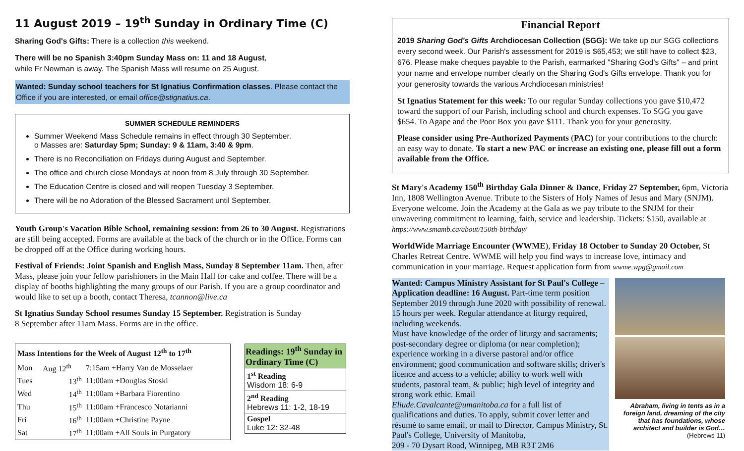11 August 2019 – 19<sup>th</sup> Sunday in Ordinary Time (C)
Sharing God's Gifts: There is a collection this weekend.
There will be no Spanish 3:40pm Sunday Mass on: 11 and 18 August,
while Fr Newman is away. The Spanish Mass will resume on 25 August.
Wanted: Sunday school teachers for St Ignatius Confirmation classes. Please contact the Office if you are interested, or email office@stignatius.ca.
SUMMER SCHEDULE REMINDERS
Summer Weekend Mass Schedule remains in effect through 30 September.
o Masses are: Saturday 5pm; Sunday: 9 & 11am, 3:40 & 9pm.
There is no Reconciliation on Fridays during August and September.
The office and church close Mondays at noon from 8 July through 30 September.
The Education Centre is closed and will reopen Tuesday 3 September.
There will be no Adoration of the Blessed Sacrament until September.
Youth Group's Vacation Bible School, remaining session: from 26 to 30 August. Registrations are still being accepted. Forms are available at the back of the church or in the Office. Forms can be dropped off at the Office during working hours.
Festival of Friends: Joint Spanish and English Mass, Sunday 8 September 11am. Then, after Mass, please join your fellow parishioners in the Main Hall for cake and coffee. There will be a display of booths highlighting the many groups of our Parish. If you are a group coordinator and would like to set up a booth, contact Theresa, tcannon@live.ca
St Ignatius Sunday School resumes Sunday 15 September. Registration is Sunday
8 September after 11am Mass. Forms are in the office.
| Mass Intentions for the Week of August 12<sup>th</sup> to 17<sup>th</sup> | | |
| --- | --- | --- |
| Mon | Aug 12<sup>th</sup> | 7:15am +Harry Van de Mosselaer |
| Tues | 13<sup>th</sup> | 11:00am +Douglas Stoski |
| Wed | 14<sup>th</sup> | 11:00am +Barbara Fiorentino |
| Thu | 15<sup>th</sup> | 11:00am +Francesco Notarianni |
| Fri | 16<sup>th</sup> | 11:00am +Christine Payne |
| Sat | 17<sup>th</sup> | 11:00am +All Souls in Purgatory |
| Readings: 19<sup>th</sup> Sunday in Ordinary Time (C) |
| --- |
| 1<sup>st</sup> Reading Wisdom 18: 6-9 |
| 2<sup>nd</sup> Reading Hebrews 11: 1-2, 18-19 |
| Gospel Luke 12: 32-48 |
Financial Report
2019 Sharing God's Gifts Archdiocesan Collection (SGG): We take up our SGG collections every second week. Our Parish's assessment for 2019 is $65,453; we still have to collect $23, 676. Please make cheques payable to the Parish, earmarked "Sharing God's Gifts" – and print your name and envelope number clearly on the Sharing God's Gifts envelope. Thank you for your generosity towards the various Archdiocesan ministries!
St Ignatius Statement for this week: To our regular Sunday collections you gave $10,472 toward the support of our Parish, including school and church expenses. To SGG you gave $654. To Agape and the Poor Box you gave $111. Thank you for your generosity.
Please consider using Pre-Authorized Payments (PAC) for your contributions to the church: an easy way to donate. To start a new PAC or increase an existing one, please fill out a form available from the Office.
St Mary's Academy 150<sup>th</sup> Birthday Gala Dinner & Dance, Friday 27 September, 6pm, Victoria Inn, 1808 Wellington Avenue. Tribute to the Sisters of Holy Names of Jesus and Mary (SNJM). Everyone welcome. Join the Academy at the Gala as we pay tribute to the SNJM for their unwavering commitment to learning, faith, service and leadership. Tickets: $150, available at https://www.smamb.ca/about/150th-birthday/
WorldWide Marriage Encounter (WWME), Friday 18 October to Sunday 20 October, St Charles Retreat Centre. WWME will help you find ways to increase love, intimacy and communication in your marriage. Request application form from wwme.wpg@gmail.com
Wanted: Campus Ministry Assistant for St Paul's College – Application deadline: 16 August. Part-time term position September 2019 through June 2020 with possibility of renewal. 15 hours per week. Regular attendance at liturgy required, including weekends.
Must have knowledge of the order of liturgy and sacraments; post-secondary degree or diploma (or near completion); experience working in a diverse pastoral and/or office environment; good communication and software skills; driver's licence and access to a vehicle; ability to work well with students, pastoral team, & public; high level of integrity and strong work ethic. Email
Eliude.Cavalcante@umanitoba.ca for a full list of qualifications and duties. To apply, submit cover letter and résumé to same email, or mail to Director, Campus Ministry, St. Paul's College, University of Manitoba,
209 - 70 Dysart Road, Winnipeg, MB R3T 2M6
Abraham, living in tents as in a foreign land, dreaming of the city that has foundations, whose architect and builder is God…
(Hebrews 11)